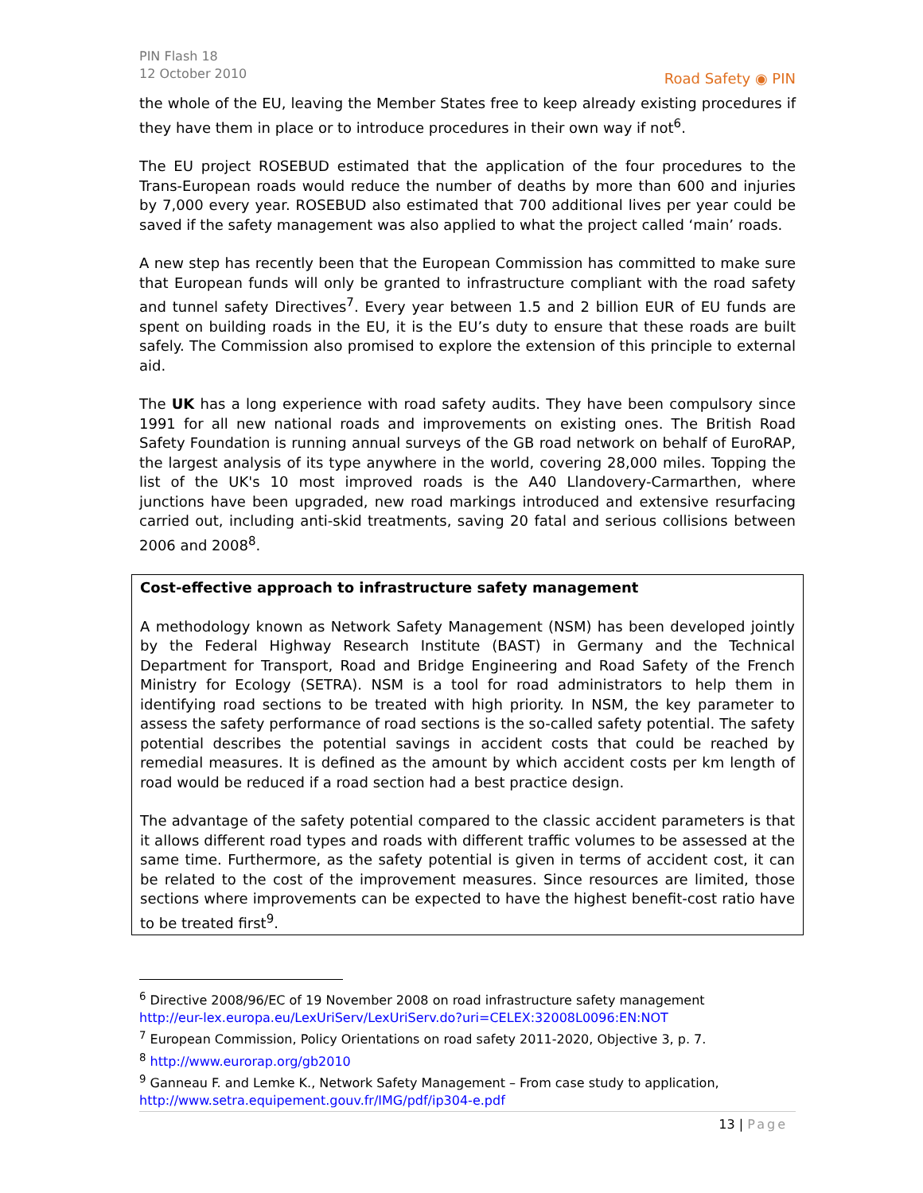PIN Flash 18
12 October 2010
Road Safety ◉ PIN
the whole of the EU, leaving the Member States free to keep already existing procedures if they have them in place or to introduce procedures in their own way if not<sup>6</sup>.
The EU project ROSEBUD estimated that the application of the four procedures to the Trans-European roads would reduce the number of deaths by more than 600 and injuries by 7,000 every year. ROSEBUD also estimated that 700 additional lives per year could be saved if the safety management was also applied to what the project called ‘main’ roads.
A new step has recently been that the European Commission has committed to make sure that European funds will only be granted to infrastructure compliant with the road safety and tunnel safety Directives<sup>7</sup>. Every year between 1.5 and 2 billion EUR of EU funds are spent on building roads in the EU, it is the EU’s duty to ensure that these roads are built safely. The Commission also promised to explore the extension of this principle to external aid.
The UK has a long experience with road safety audits. They have been compulsory since 1991 for all new national roads and improvements on existing ones. The British Road Safety Foundation is running annual surveys of the GB road network on behalf of EuroRAP, the largest analysis of its type anywhere in the world, covering 28,000 miles. Topping the list of the UK's 10 most improved roads is the A40 Llandovery-Carmarthen, where junctions have been upgraded, new road markings introduced and extensive resurfacing carried out, including anti-skid treatments, saving 20 fatal and serious collisions between 2006 and 2008<sup>8</sup>.
Cost-effective approach to infrastructure safety management
A methodology known as Network Safety Management (NSM) has been developed jointly by the Federal Highway Research Institute (BAST) in Germany and the Technical Department for Transport, Road and Bridge Engineering and Road Safety of the French Ministry for Ecology (SETRA). NSM is a tool for road administrators to help them in identifying road sections to be treated with high priority. In NSM, the key parameter to assess the safety performance of road sections is the so-called safety potential. The safety potential describes the potential savings in accident costs that could be reached by remedial measures. It is defined as the amount by which accident costs per km length of road would be reduced if a road section had a best practice design.
The advantage of the safety potential compared to the classic accident parameters is that it allows different road types and roads with different traffic volumes to be assessed at the same time. Furthermore, as the safety potential is given in terms of accident cost, it can be related to the cost of the improvement measures. Since resources are limited, those sections where improvements can be expected to have the highest benefit-cost ratio have to be treated first<sup>9</sup>.
<sup>6</sup> Directive 2008/96/EC of 19 November 2008 on road infrastructure safety management
http://eur-lex.europa.eu/LexUriServ/LexUriServ.do?uri=CELEX:32008L0096:EN:NOT
<sup>7</sup> European Commission, Policy Orientations on road safety 2011-2020, Objective 3, p. 7.
<sup>8</sup> http://www.eurorap.org/gb2010
<sup>9</sup> Ganneau F. and Lemke K., Network Safety Management – From case study to application,
http://www.setra.equipement.gouv.fr/IMG/pdf/ip304-e.pdf
13 | Page